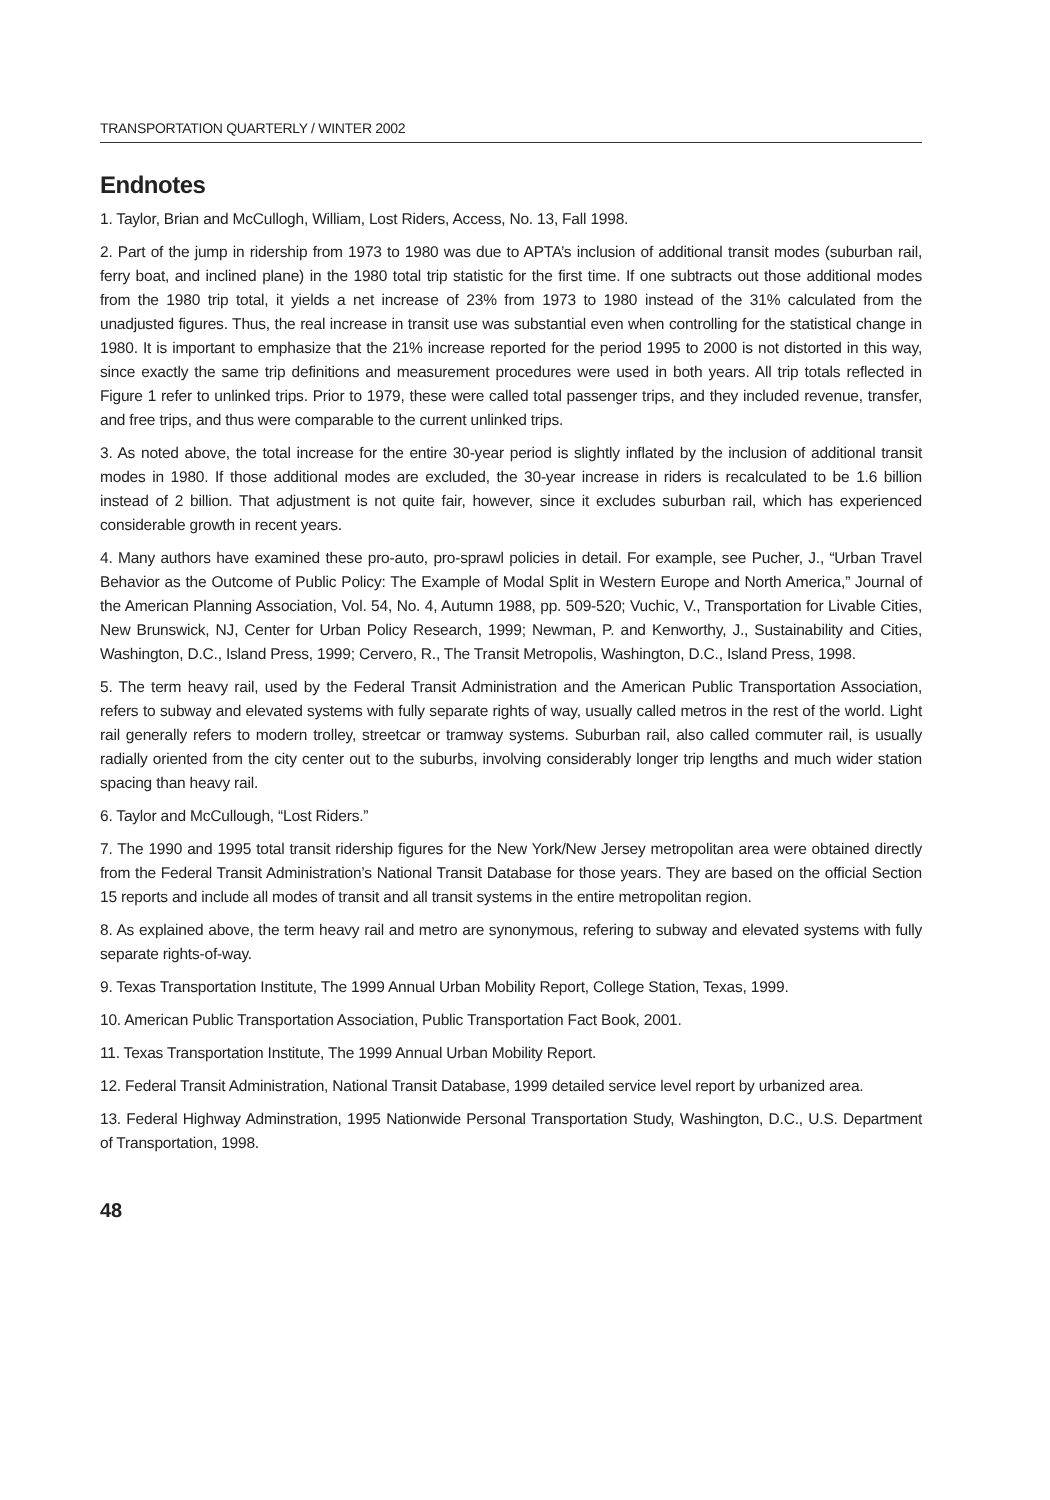TRANSPORTATION QUARTERLY / WINTER 2002
Endnotes
1. Taylor, Brian and McCullogh, William, Lost Riders, Access, No. 13, Fall 1998.
2. Part of the jump in ridership from 1973 to 1980 was due to APTA’s inclusion of additional transit modes (suburban rail, ferry boat, and inclined plane) in the 1980 total trip statistic for the first time. If one subtracts out those additional modes from the 1980 trip total, it yields a net increase of 23% from 1973 to 1980 instead of the 31% calculated from the unadjusted figures. Thus, the real increase in transit use was substantial even when controlling for the statistical change in 1980. It is important to emphasize that the 21% increase reported for the period 1995 to 2000 is not distorted in this way, since exactly the same trip definitions and measurement procedures were used in both years. All trip totals reflected in Figure 1 refer to unlinked trips. Prior to 1979, these were called total passenger trips, and they included revenue, transfer, and free trips, and thus were comparable to the current unlinked trips.
3. As noted above, the total increase for the entire 30-year period is slightly inflated by the inclusion of additional transit modes in 1980. If those additional modes are excluded, the 30-year increase in riders is recalculated to be 1.6 billion instead of 2 billion. That adjustment is not quite fair, however, since it excludes suburban rail, which has experienced considerable growth in recent years.
4. Many authors have examined these pro-auto, pro-sprawl policies in detail. For example, see Pucher, J., “Urban Travel Behavior as the Outcome of Public Policy: The Example of Modal Split in Western Europe and North America,” Journal of the American Planning Association, Vol. 54, No. 4, Autumn 1988, pp. 509-520; Vuchic, V., Transportation for Livable Cities, New Brunswick, NJ, Center for Urban Policy Research, 1999; Newman, P. and Kenworthy, J., Sustainability and Cities, Washington, D.C., Island Press, 1999; Cervero, R., The Transit Metropolis, Washington, D.C., Island Press, 1998.
5. The term heavy rail, used by the Federal Transit Administration and the American Public Transportation Association, refers to subway and elevated systems with fully separate rights of way, usually called metros in the rest of the world. Light rail generally refers to modern trolley, streetcar or tramway systems. Suburban rail, also called commuter rail, is usually radially oriented from the city center out to the suburbs, involving considerably longer trip lengths and much wider station spacing than heavy rail.
6. Taylor and McCullough, “Lost Riders.”
7. The 1990 and 1995 total transit ridership figures for the New York/New Jersey metropolitan area were obtained directly from the Federal Transit Administration’s National Transit Database for those years. They are based on the official Section 15 reports and include all modes of transit and all transit systems in the entire metropolitan region.
8. As explained above, the term heavy rail and metro are synonymous, refering to subway and elevated systems with fully separate rights-of-way.
9. Texas Transportation Institute, The 1999 Annual Urban Mobility Report, College Station, Texas, 1999.
10. American Public Transportation Association, Public Transportation Fact Book, 2001.
11. Texas Transportation Institute, The 1999 Annual Urban Mobility Report.
12. Federal Transit Administration, National Transit Database, 1999 detailed service level report by urbanized area.
13. Federal Highway Adminstration, 1995 Nationwide Personal Transportation Study, Washington, D.C., U.S. Department of Transportation, 1998.
48